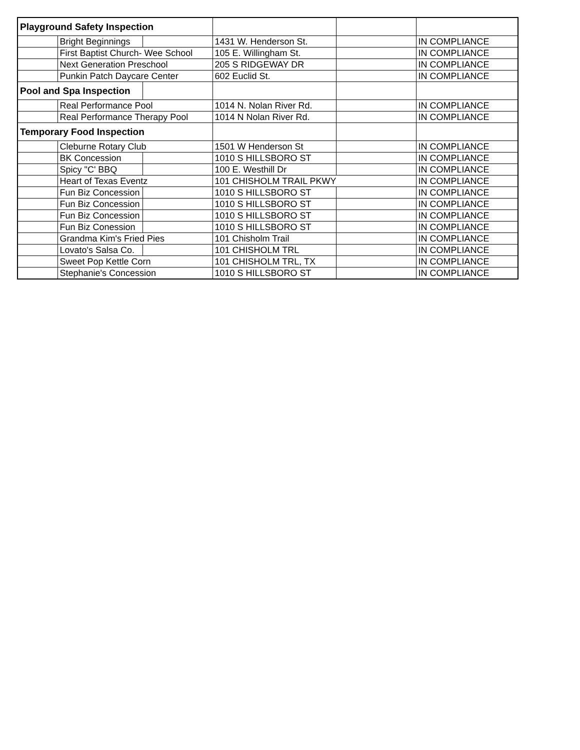| Playground Safety Inspection | | | | | |
| | Bright Beginnings | | 1431 W. Henderson St. | | IN COMPLIANCE |
| | First Baptist Church- Wee School | | 105 E. Willingham St. | | IN COMPLIANCE |
| | Next Generation Preschool | | 205 S RIDGEWAY DR | | IN COMPLIANCE |
| | Punkin Patch Daycare Center | | 602 Euclid St. | | IN COMPLIANCE |
| Pool and Spa Inspection | | | | | |
| | Real Performance Pool | | 1014 N. Nolan River Rd. | | IN COMPLIANCE |
| | Real Performance Therapy Pool | | 1014 N Nolan River Rd. | | IN COMPLIANCE |
| Temporary Food Inspection | | | | | |
| | Cleburne Rotary Club | | 1501 W Henderson St | | IN COMPLIANCE |
| | BK Concession | | 1010 S HILLSBORO ST | | IN COMPLIANCE |
| | Spicy "C' BBQ | | 100 E. Westhill Dr | | IN COMPLIANCE |
| | Heart of Texas Eventz | | 101 CHISHOLM TRAIL PKWY | | IN COMPLIANCE |
| | Fun Biz Concession | | 1010 S HILLSBORO ST | | IN COMPLIANCE |
| | Fun Biz Concession | | 1010 S HILLSBORO ST | | IN COMPLIANCE |
| | Fun Biz Concession | | 1010 S HILLSBORO ST | | IN COMPLIANCE |
| | Fun Biz Conession | | 1010 S HILLSBORO ST | | IN COMPLIANCE |
| | Grandma Kim's Fried Pies | | 101 Chisholm Trail | | IN COMPLIANCE |
| | Lovato's Salsa Co. | | 101 CHISHOLM TRL | | IN COMPLIANCE |
| | Sweet Pop Kettle Corn | | 101 CHISHOLM TRL, TX | | IN COMPLIANCE |
| | Stephanie's Concession | | 1010 S HILLSBORO ST | | IN COMPLIANCE |